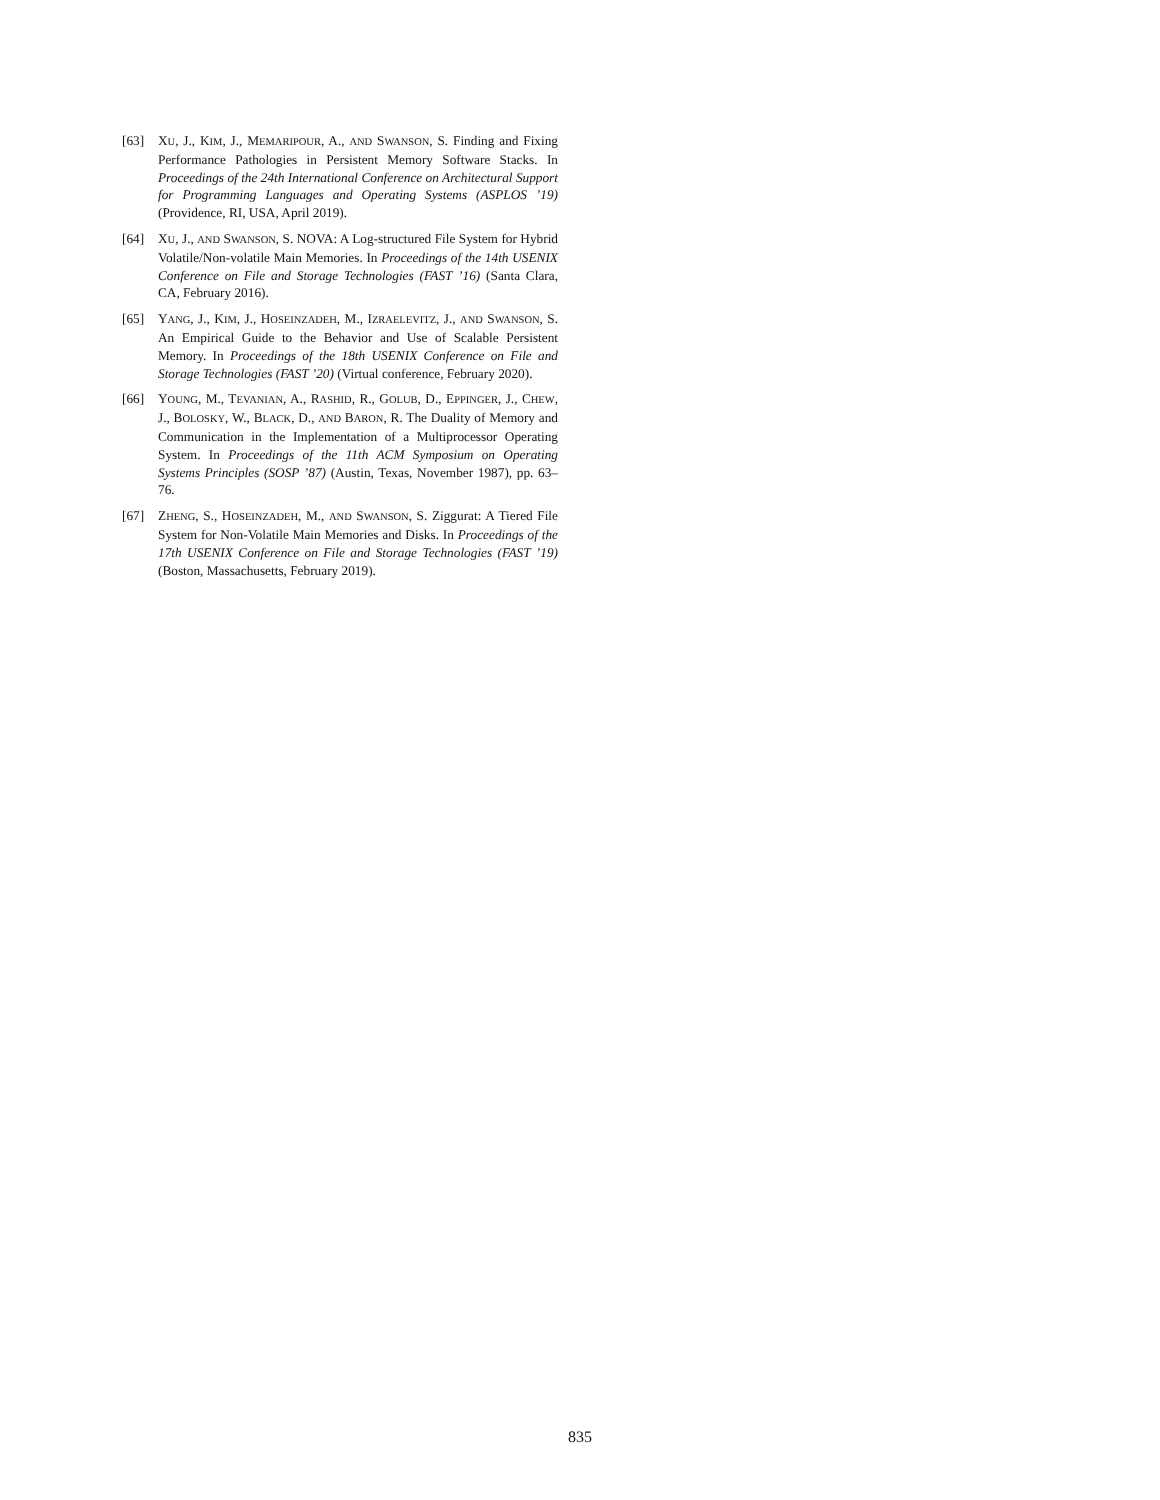[63] XU, J., KIM, J., MEMARIPOUR, A., AND SWANSON, S. Finding and Fixing Performance Pathologies in Persistent Memory Software Stacks. In Proceedings of the 24th International Conference on Architectural Support for Programming Languages and Operating Systems (ASPLOS ’19) (Providence, RI, USA, April 2019).
[64] XU, J., AND SWANSON, S. NOVA: A Log-structured File System for Hybrid Volatile/Non-volatile Main Memories. In Proceedings of the 14th USENIX Conference on File and Storage Technologies (FAST ’16) (Santa Clara, CA, February 2016).
[65] YANG, J., KIM, J., HOSEINZADEH, M., IZRAELEVITZ, J., AND SWANSON, S. An Empirical Guide to the Behavior and Use of Scalable Persistent Memory. In Proceedings of the 18th USENIX Conference on File and Storage Technologies (FAST ’20) (Virtual conference, February 2020).
[66] YOUNG, M., TEVANIAN, A., RASHID, R., GOLUB, D., EPPINGER, J., CHEW, J., BOLOSKY, W., BLACK, D., AND BARON, R. The Duality of Memory and Communication in the Implementation of a Multiprocessor Operating System. In Proceedings of the 11th ACM Symposium on Operating Systems Principles (SOSP ’87) (Austin, Texas, November 1987), pp. 63–76.
[67] ZHENG, S., HOSEINZADEH, M., AND SWANSON, S. Ziggurat: A Tiered File System for Non-Volatile Main Memories and Disks. In Proceedings of the 17th USENIX Conference on File and Storage Technologies (FAST ’19) (Boston, Massachusetts, February 2019).
835